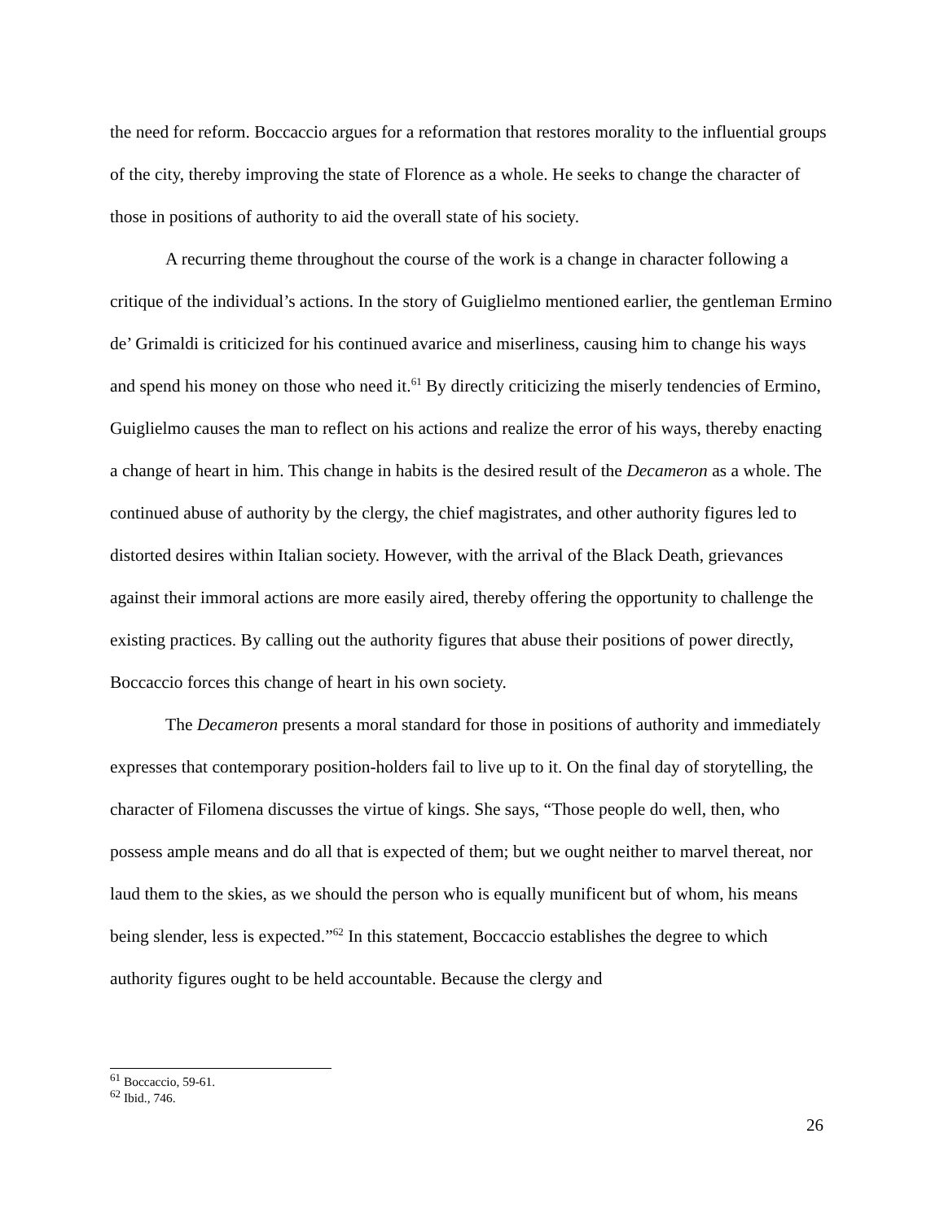the need for reform. Boccaccio argues for a reformation that restores morality to the influential groups of the city, thereby improving the state of Florence as a whole. He seeks to change the character of those in positions of authority to aid the overall state of his society.
A recurring theme throughout the course of the work is a change in character following a critique of the individual’s actions. In the story of Guiglielmo mentioned earlier, the gentleman Ermino de’ Grimaldi is criticized for his continued avarice and miserliness, causing him to change his ways and spend his money on those who need it.<sup>61</sup> By directly criticizing the miserly tendencies of Ermino, Guiglielmo causes the man to reflect on his actions and realize the error of his ways, thereby enacting a change of heart in him. This change in habits is the desired result of the Decameron as a whole. The continued abuse of authority by the clergy, the chief magistrates, and other authority figures led to distorted desires within Italian society. However, with the arrival of the Black Death, grievances against their immoral actions are more easily aired, thereby offering the opportunity to challenge the existing practices. By calling out the authority figures that abuse their positions of power directly, Boccaccio forces this change of heart in his own society.
The Decameron presents a moral standard for those in positions of authority and immediately expresses that contemporary position-holders fail to live up to it. On the final day of storytelling, the character of Filomena discusses the virtue of kings. She says, “Those people do well, then, who possess ample means and do all that is expected of them; but we ought neither to marvel thereat, nor laud them to the skies, as we should the person who is equally munificent but of whom, his means being slender, less is expected.”<sup>62</sup> In this statement, Boccaccio establishes the degree to which authority figures ought to be held accountable. Because the clergy and
<sup>61</sup> Boccaccio, 59-61.
<sup>62</sup> Ibid., 746.
26